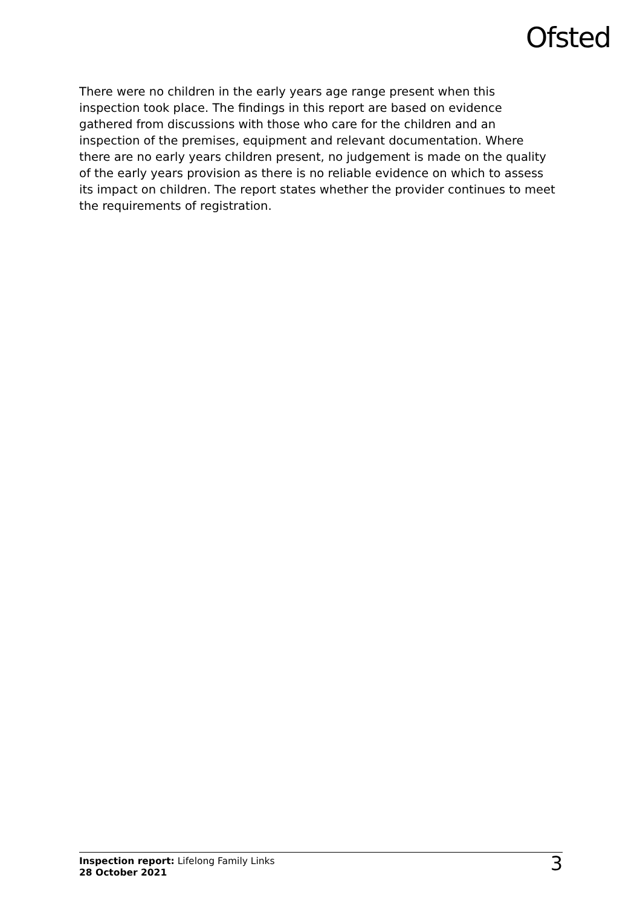Ofsted
There were no children in the early years age range present when this inspection took place. The findings in this report are based on evidence gathered from discussions with those who care for the children and an inspection of the premises, equipment and relevant documentation. Where there are no early years children present, no judgement is made on the quality of the early years provision as there is no reliable evidence on which to assess its impact on children. The report states whether the provider continues to meet the requirements of registration.
Inspection report: Lifelong Family Links
28 October 2021
3